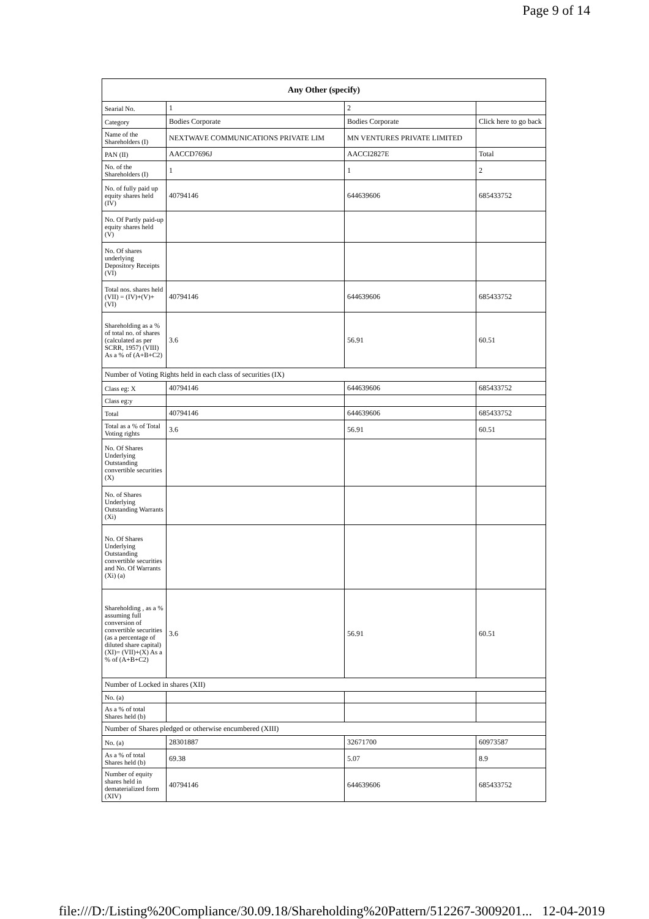Page 9 of 14
| Any Other (specify) | | | |
| --- | --- | --- | --- |
| Searial No. | 1 | 2 | |
| Category | Bodies Corporate | Bodies Corporate | Click here to go back |
| Name of the Shareholders (I) | NEXTWAVE COMMUNICATIONS PRIVATE LIM | MN VENTURES PRIVATE LIMITED | |
| PAN (II) | AACCD7696J | AACCI2827E | Total |
| No. of the Shareholders (I) | 1 | 1 | 2 |
| No. of fully paid up equity shares held (IV) | 40794146 | 644639606 | 685433752 |
| No. Of Partly paid-up equity shares held (V) | | | |
| No. Of shares underlying Depository Receipts (VI) | | | |
| Total nos. shares held (VII) = (IV)+(V)+ (VI) | 40794146 | 644639606 | 685433752 |
| Shareholding as a % of total no. of shares (calculated as per SCRR, 1957) (VIII) As a % of (A+B+C2) | 3.6 | 56.91 | 60.51 |
| Number of Voting Rights held in each class of securities (IX) | | | |
| Class eg: X | 40794146 | 644639606 | 685433752 |
| Class eg:y | | | |
| Total | 40794146 | 644639606 | 685433752 |
| Total as a % of Total Voting rights | 3.6 | 56.91 | 60.51 |
| No. Of Shares Underlying Outstanding convertible securities (X) | | | |
| No. of Shares Underlying Outstanding Warrants (Xi) | | | |
| No. Of Shares Underlying Outstanding convertible securities and No. Of Warrants (Xi) (a) | | | |
| Shareholding , as a % assuming full conversion of convertible securities (as a percentage of diluted share capital) (XI)= (VII)+(X) As a % of (A+B+C2) | 3.6 | 56.91 | 60.51 |
| Number of Locked in shares (XII) | | | |
| No. (a) | | | |
| As a % of total Shares held (b) | | | |
| Number of Shares pledged or otherwise encumbered (XIII) | | | |
| No. (a) | 28301887 | 32671700 | 60973587 |
| As a % of total Shares held (b) | 69.38 | 5.07 | 8.9 |
| Number of equity shares held in dematerialized form (XIV) | 40794146 | 644639606 | 685433752 |
file:///D:/Listing%20Compliance/30.09.18/Shareholding%20Pattern/512267-3009201... 12-04-2019